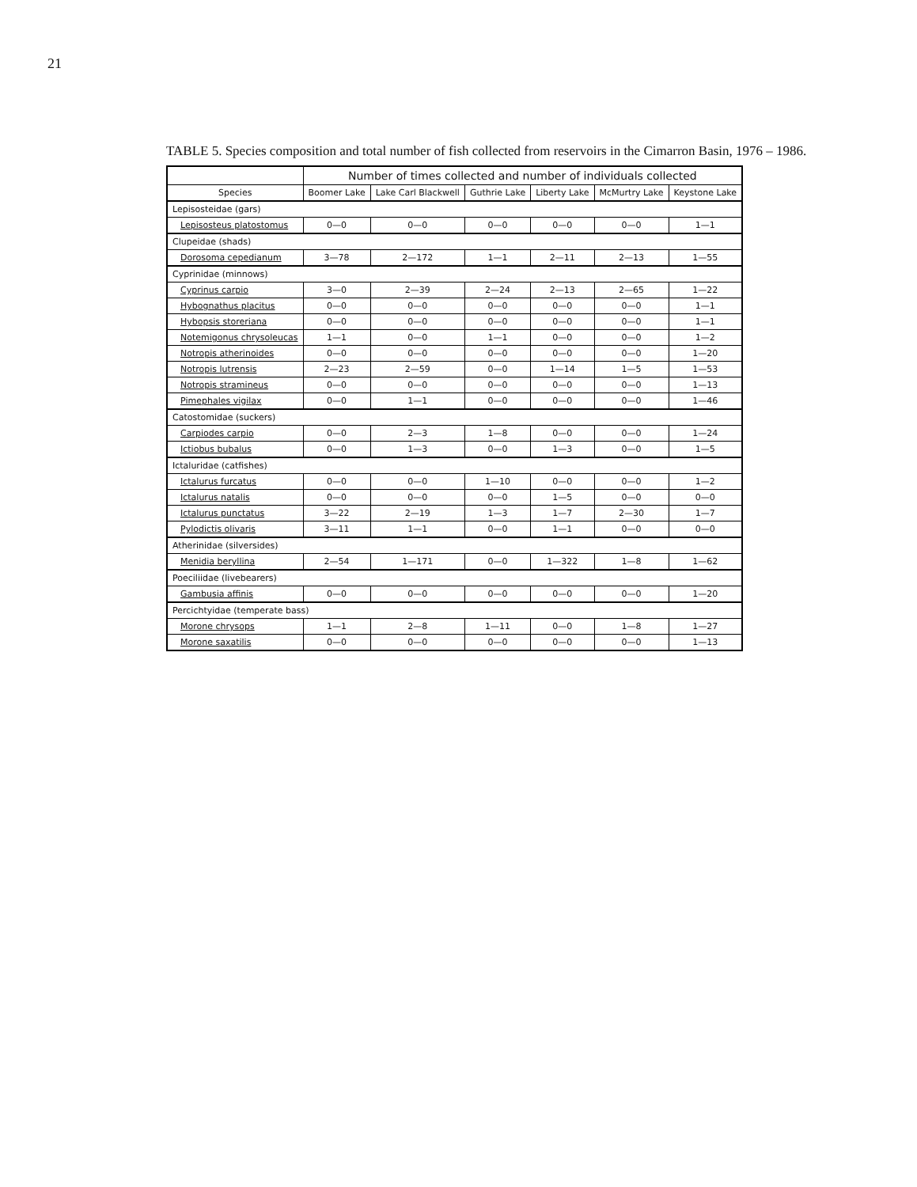21
TABLE 5. Species composition and total number of fish collected from reservoirs in the Cimarron Basin, 1976 – 1986.
| | Number of times collected and number of individuals collected | | | | | |
| --- | --- | --- | --- | --- | --- | --- |
| Species | Boomer Lake | Lake Carl Blackwell | Guthrie Lake | Liberty Lake | McMurtry Lake | Keystone Lake |
| Lepisosteidae (gars) | | | | | | |
| Lepisosteus platostomus | 0—0 | 0—0 | 0—0 | 0—0 | 0—0 | 1—1 |
| Clupeidae (shads) | | | | | | |
| Dorosoma cepedianum | 3—78 | 2—172 | 1—1 | 2—11 | 2—13 | 1—55 |
| Cyprinidae (minnows) | | | | | | |
| Cyprinus carpio | 3—0 | 2—39 | 2—24 | 2—13 | 2—65 | 1—22 |
| Hybognathus placitus | 0—0 | 0—0 | 0—0 | 0—0 | 0—0 | 1—1 |
| Hybopsis storeriana | 0—0 | 0—0 | 0—0 | 0—0 | 0—0 | 1—1 |
| Notemigonus chrysoleucas | 1—1 | 0—0 | 1—1 | 0—0 | 0—0 | 1—2 |
| Notropis atherinoides | 0—0 | 0—0 | 0—0 | 0—0 | 0—0 | 1—20 |
| Notropis lutrensis | 2—23 | 2—59 | 0—0 | 1—14 | 1—5 | 1—53 |
| Notropis stramineus | 0—0 | 0—0 | 0—0 | 0—0 | 0—0 | 1—13 |
| Pimephales vigilax | 0—0 | 1—1 | 0—0 | 0—0 | 0—0 | 1—46 |
| Catostomidae (suckers) | | | | | | |
| Carpiodes carpio | 0—0 | 2—3 | 1—8 | 0—0 | 0—0 | 1—24 |
| Ictiobus bubalus | 0—0 | 1—3 | 0—0 | 1—3 | 0—0 | 1—5 |
| Ictaluridae (catfishes) | | | | | | |
| Ictalurus furcatus | 0—0 | 0—0 | 1—10 | 0—0 | 0—0 | 1—2 |
| Ictalurus natalis | 0—0 | 0—0 | 0—0 | 1—5 | 0—0 | 0—0 |
| Ictalurus punctatus | 3—22 | 2—19 | 1—3 | 1—7 | 2—30 | 1—7 |
| Pylodictis olivaris | 3—11 | 1—1 | 0—0 | 1—1 | 0—0 | 0—0 |
| Atherinidae (silversides) | | | | | | |
| Menidia beryllina | 2—54 | 1—171 | 0—0 | 1—322 | 1—8 | 1—62 |
| Poeciliidae (livebearers) | | | | | | |
| Gambusia affinis | 0—0 | 0—0 | 0—0 | 0—0 | 0—0 | 1—20 |
| Percichtyidae (temperate bass) | | | | | | |
| Morone chrysops | 1—1 | 2—8 | 1—11 | 0—0 | 1—8 | 1—27 |
| Morone saxatilis | 0—0 | 0—0 | 0—0 | 0—0 | 0—0 | 1—13 |